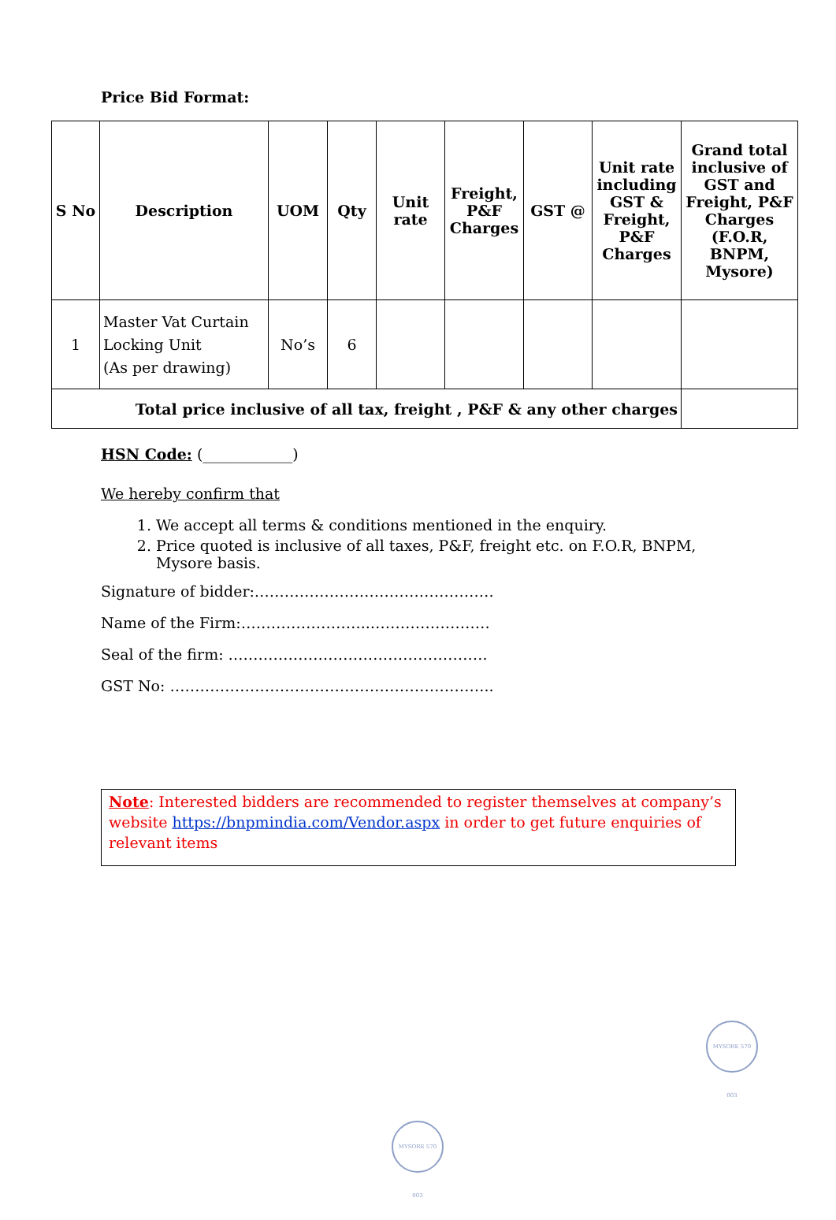Price Bid Format:
| S No | Description | UOM | Qty | Unit rate | Freight, P&F Charges | GST @ | Unit rate including GST & Freight, P&F Charges | Grand total inclusive of GST and Freight, P&F Charges (F.O.R, BNPM, Mysore) |
| --- | --- | --- | --- | --- | --- | --- | --- | --- |
| 1 | Master Vat Curtain Locking Unit (As per drawing) | No’s | 6 | | | | | |
| Total price inclusive of all tax, freight , P&F & any other charges | | | | | | | | |
HSN Code: (____________)
We hereby confirm that
1. We accept all terms & conditions mentioned in the enquiry.
2. Price quoted is inclusive of all taxes, P&F, freight etc. on F.O.R, BNPM, Mysore basis.
Signature of bidder:…………………………………………
Name of the Firm:……………………..……………………
Seal of the firm: …………………………………………….
GST No: ………………………………………………………..
Note: Interested bidders are recommended to register themselves at company’s website https://bnpmindia.com/Vendor.aspx in order to get future enquiries of relevant items
MYSORE 570 003
MYSORE 570 003